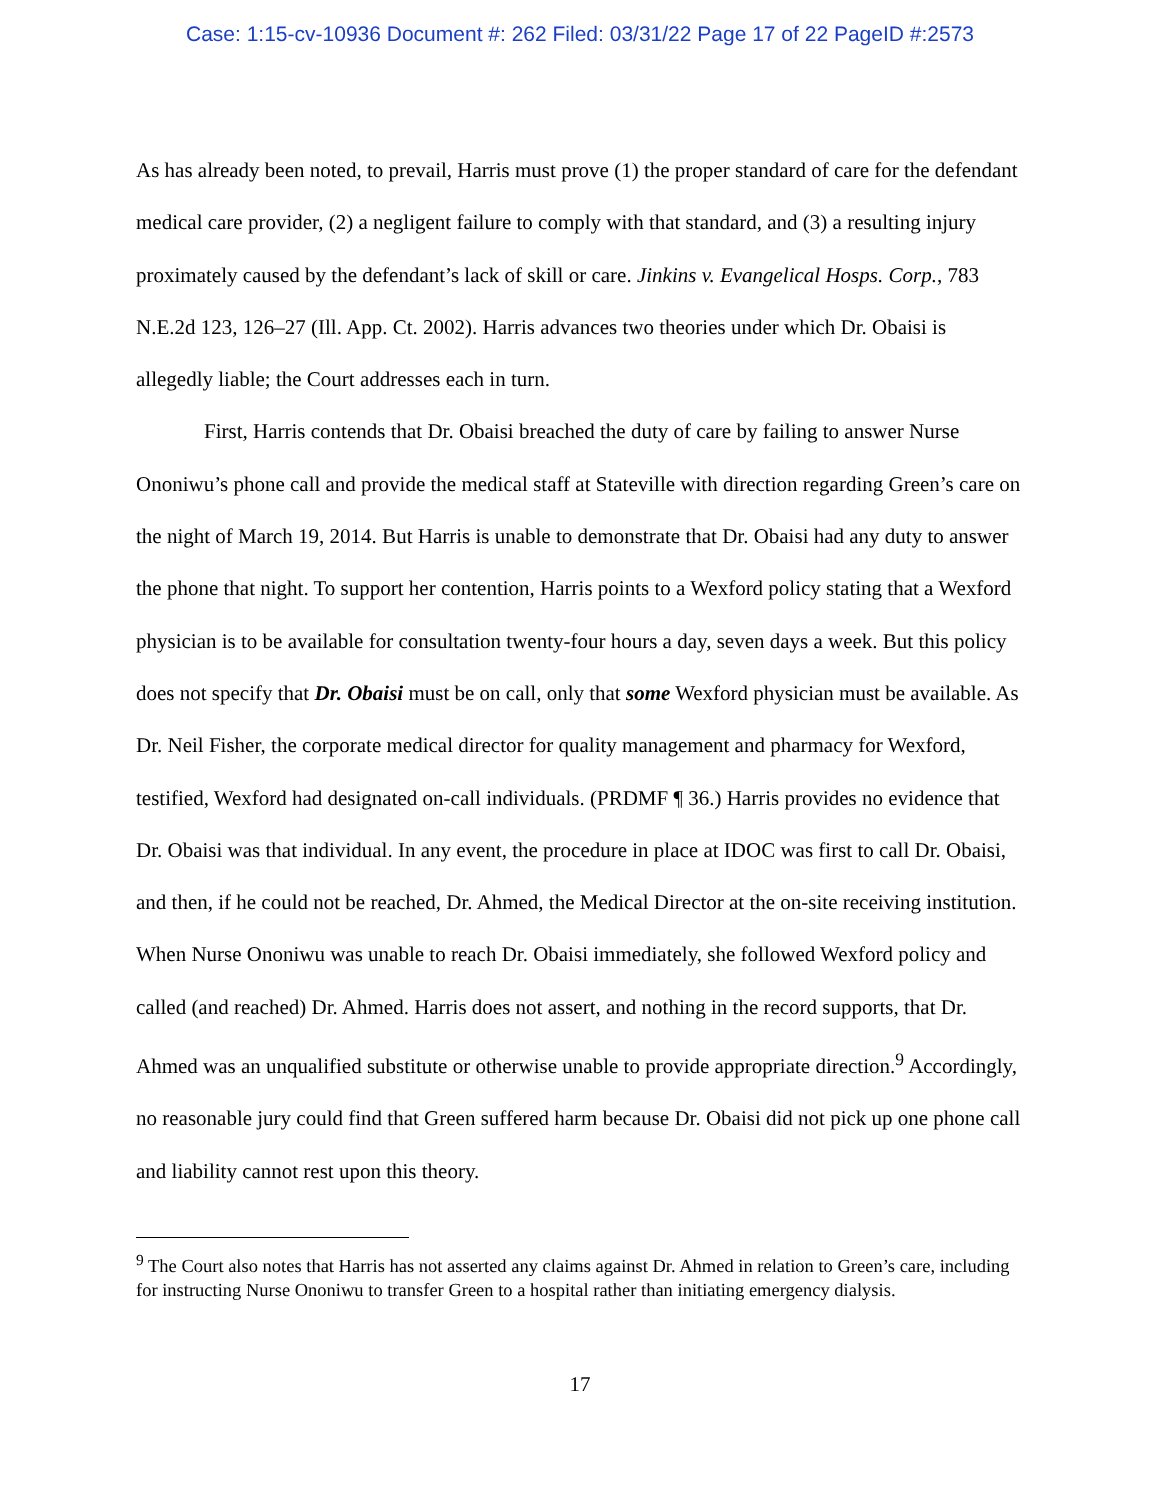Case: 1:15-cv-10936 Document #: 262 Filed: 03/31/22 Page 17 of 22 PageID #:2573
As has already been noted, to prevail, Harris must prove (1) the proper standard of care for the defendant medical care provider, (2) a negligent failure to comply with that standard, and (3) a resulting injury proximately caused by the defendant’s lack of skill or care. Jinkins v. Evangelical Hosps. Corp., 783 N.E.2d 123, 126–27 (Ill. App. Ct. 2002). Harris advances two theories under which Dr. Obaisi is allegedly liable; the Court addresses each in turn.
First, Harris contends that Dr. Obaisi breached the duty of care by failing to answer Nurse Ononiwu’s phone call and provide the medical staff at Stateville with direction regarding Green’s care on the night of March 19, 2014. But Harris is unable to demonstrate that Dr. Obaisi had any duty to answer the phone that night. To support her contention, Harris points to a Wexford policy stating that a Wexford physician is to be available for consultation twenty-four hours a day, seven days a week. But this policy does not specify that Dr. Obaisi must be on call, only that some Wexford physician must be available. As Dr. Neil Fisher, the corporate medical director for quality management and pharmacy for Wexford, testified, Wexford had designated on-call individuals. (PRDMF ¶ 36.) Harris provides no evidence that Dr. Obaisi was that individual. In any event, the procedure in place at IDOC was first to call Dr. Obaisi, and then, if he could not be reached, Dr. Ahmed, the Medical Director at the on-site receiving institution. When Nurse Ononiwu was unable to reach Dr. Obaisi immediately, she followed Wexford policy and called (and reached) Dr. Ahmed. Harris does not assert, and nothing in the record supports, that Dr. Ahmed was an unqualified substitute or otherwise unable to provide appropriate direction.<sup>9</sup> Accordingly, no reasonable jury could find that Green suffered harm because Dr. Obaisi did not pick up one phone call and liability cannot rest upon this theory.
<sup>9</sup> The Court also notes that Harris has not asserted any claims against Dr. Ahmed in relation to Green’s care, including for instructing Nurse Ononiwu to transfer Green to a hospital rather than initiating emergency dialysis.
17